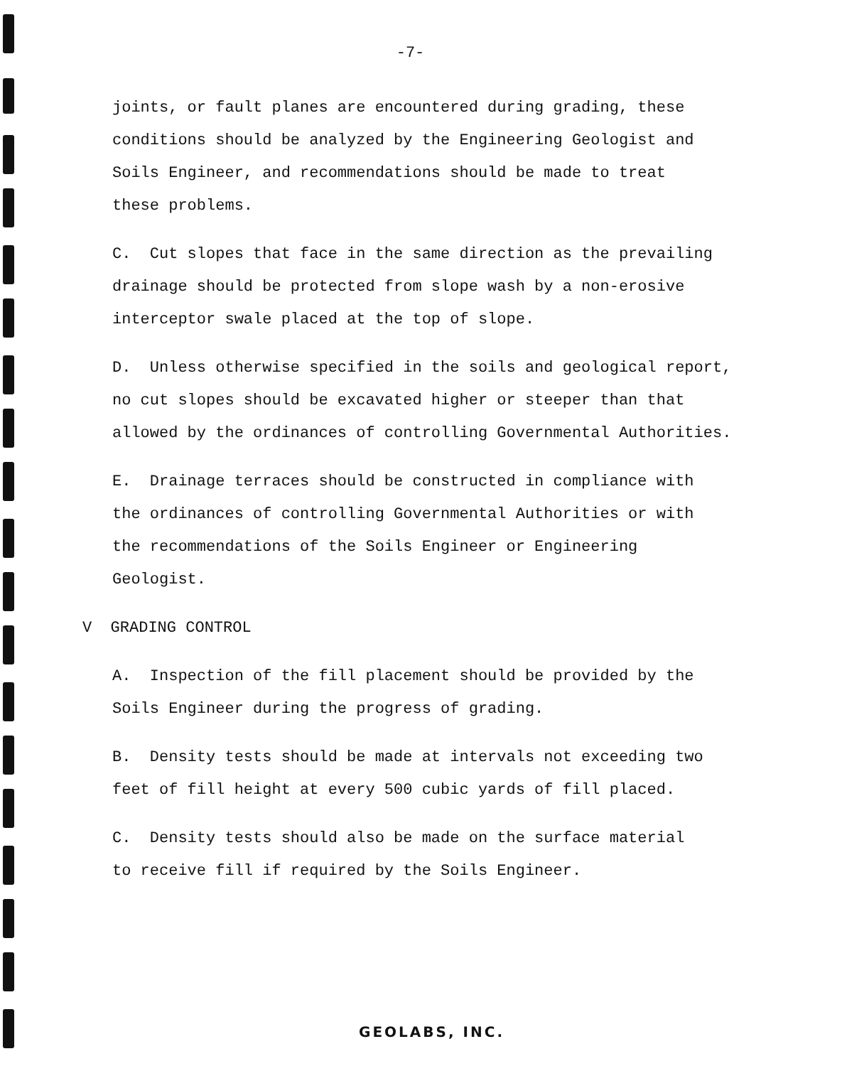-7-
joints, or fault planes are encountered during grading, these
conditions should be analyzed by the Engineering Geologist and
Soils Engineer, and recommendations should be made to treat
these problems.
C. Cut slopes that face in the same direction as the prevailing
drainage should be protected from slope wash by a non-erosive
interceptor swale placed at the top of slope.
D. Unless otherwise specified in the soils and geological report,
no cut slopes should be excavated higher or steeper than that
allowed by the ordinances of controlling Governmental Authorities.
E. Drainage terraces should be constructed in compliance with
the ordinances of controlling Governmental Authorities or with
the recommendations of the Soils Engineer or Engineering
Geologist.
V GRADING CONTROL
A. Inspection of the fill placement should be provided by the
Soils Engineer during the progress of grading.
B. Density tests should be made at intervals not exceeding two
feet of fill height at every 500 cubic yards of fill placed.
C. Density tests should also be made on the surface material
to receive fill if required by the Soils Engineer.
GEOLABS, INC.